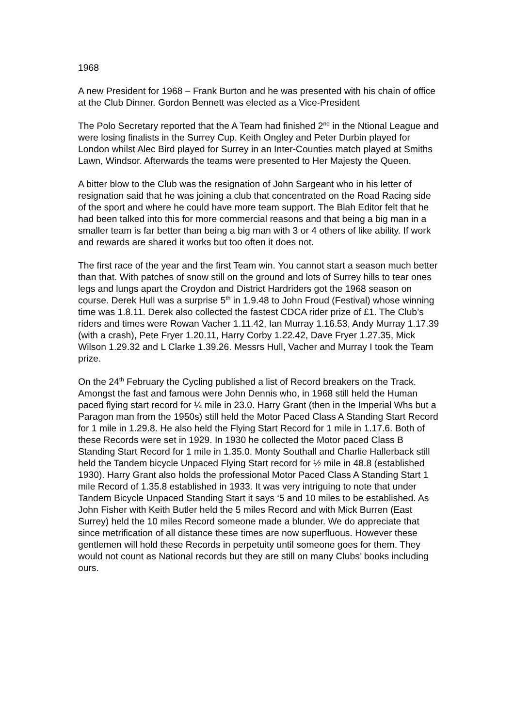1968
A new President for 1968 – Frank Burton and he was presented with his chain of office at the Club Dinner. Gordon Bennett was elected as a Vice-President
The Polo Secretary reported that the A Team had finished 2<sup>nd</sup> in the Ntional League and were losing finalists in the Surrey Cup. Keith Ongley and Peter Durbin played for London whilst Alec Bird played for Surrey in an Inter-Counties match played at Smiths Lawn, Windsor. Afterwards the teams were presented to Her Majesty the Queen.
A bitter blow to the Club was the resignation of John Sargeant who in his letter of resignation said that he was joining a club that concentrated on the Road Racing side of the sport and where he could have more team support. The Blah Editor felt that he had been talked into this for more commercial reasons and that being a big man in a smaller team is far better than being a big man with 3 or 4 others of like ability. If work and rewards are shared it works but too often it does not.
The first race of the year and the first Team win. You cannot start a season much better than that. With patches of snow still on the ground and lots of Surrey hills to tear ones legs and lungs apart the Croydon and District Hardriders got the 1968 season on course. Derek Hull was a surprise 5<sup>th</sup> in 1.9.48 to John Froud (Festival) whose winning time was 1.8.11. Derek also collected the fastest CDCA rider prize of £1. The Club’s riders and times were Rowan Vacher 1.11.42, Ian Murray 1.16.53, Andy Murray 1.17.39 (with a crash), Pete Fryer 1.20.11, Harry Corby 1.22.42, Dave Fryer 1.27.35, Mick Wilson 1.29.32 and L Clarke 1.39.26. Messrs Hull, Vacher and Murray I took the Team prize.
On the 24<sup>th</sup> February the Cycling published a list of Record breakers on the Track. Amongst the fast and famous were John Dennis who, in 1968 still held the Human paced flying start record for ¼ mile in 23.0. Harry Grant (then in the Imperial Whs but a Paragon man from the 1950s) still held the Motor Paced Class A Standing Start Record for 1 mile in 1.29.8. He also held the Flying Start Record for 1 mile in 1.17.6. Both of these Records were set in 1929. In 1930 he collected the Motor paced Class B Standing Start Record for 1 mile in 1.35.0. Monty Southall and Charlie Hallerback still held the Tandem bicycle Unpaced Flying Start record for ½ mile in 48.8 (established 1930). Harry Grant also holds the professional Motor Paced Class A Standing Start 1 mile Record of 1.35.8 established in 1933. It was very intriguing to note that under Tandem Bicycle Unpaced Standing Start it says ‘5 and 10 miles to be established. As John Fisher with Keith Butler held the 5 miles Record and with Mick Burren (East Surrey) held the 10 miles Record someone made a blunder. We do appreciate that since metrification of all distance these times are now superfluous. However these gentlemen will hold these Records in perpetuity until someone goes for them. They would not count as National records but they are still on many Clubs’ books including ours.